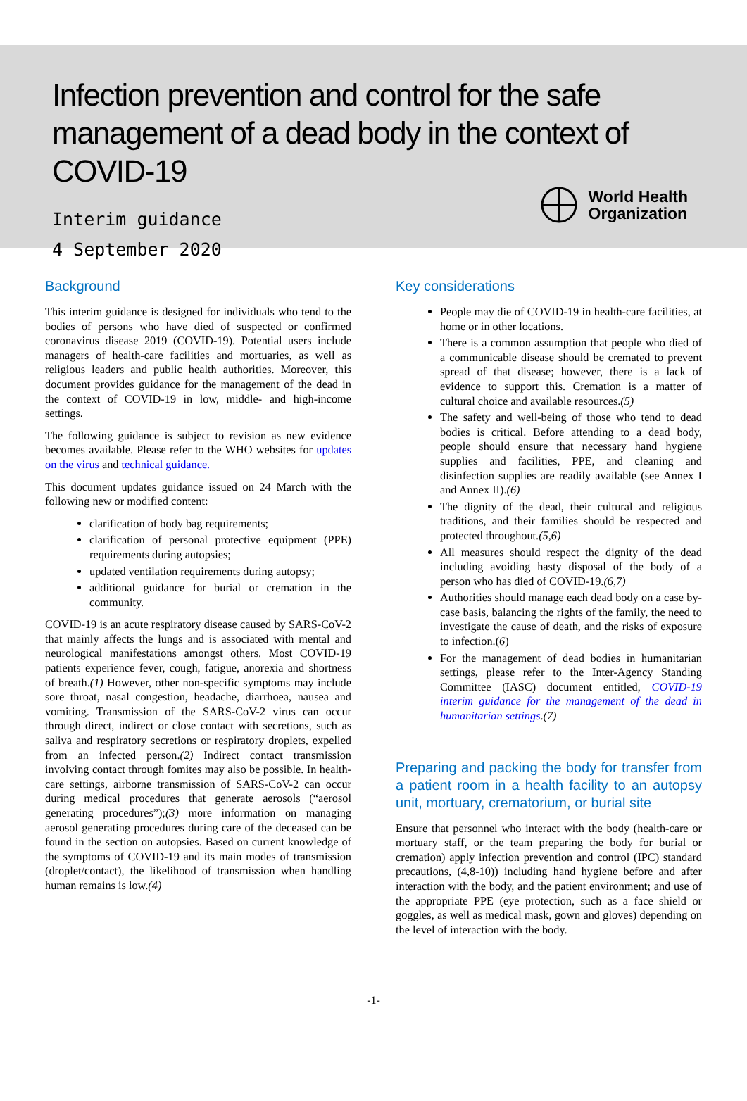Infection prevention and control for the safe management of a dead body in the context of COVID-19
Interim guidance
4 September 2020
World Health
Organization
Background
This interim guidance is designed for individuals who tend to the bodies of persons who have died of suspected or confirmed coronavirus disease 2019 (COVID-19). Potential users include managers of health-care facilities and mortuaries, as well as religious leaders and public health authorities. Moreover, this document provides guidance for the management of the dead in the context of COVID-19 in low, middle- and high-income settings.
The following guidance is subject to revision as new evidence becomes available. Please refer to the WHO websites for updates on the virus and technical guidance.
This document updates guidance issued on 24 March with the following new or modified content:
clarification of body bag requirements;
clarification of personal protective equipment (PPE) requirements during autopsies;
updated ventilation requirements during autopsy;
additional guidance for burial or cremation in the community.
COVID-19 is an acute respiratory disease caused by SARS-CoV-2 that mainly affects the lungs and is associated with mental and neurological manifestations amongst others. Most COVID-19 patients experience fever, cough, fatigue, anorexia and shortness of breath.(1) However, other non-specific symptoms may include sore throat, nasal congestion, headache, diarrhoea, nausea and vomiting. Transmission of the SARS-CoV-2 virus can occur through direct, indirect or close contact with secretions, such as saliva and respiratory secretions or respiratory droplets, expelled from an infected person.(2) Indirect contact transmission involving contact through fomites may also be possible. In health-care settings, airborne transmission of SARS-CoV-2 can occur during medical procedures that generate aerosols (“aerosol generating procedures”);(3) more information on managing aerosol generating procedures during care of the deceased can be found in the section on autopsies. Based on current knowledge of the symptoms of COVID-19 and its main modes of transmission (droplet/contact), the likelihood of transmission when handling human remains is low.(4)
Key considerations
People may die of COVID-19 in health-care facilities, at home or in other locations.
There is a common assumption that people who died of a communicable disease should be cremated to prevent spread of that disease; however, there is a lack of evidence to support this. Cremation is a matter of cultural choice and available resources.(5)
The safety and well-being of those who tend to dead bodies is critical. Before attending to a dead body, people should ensure that necessary hand hygiene supplies and facilities, PPE, and cleaning and disinfection supplies are readily available (see Annex I and Annex II).(6)
The dignity of the dead, their cultural and religious traditions, and their families should be respected and protected throughout.(5,6)
All measures should respect the dignity of the dead including avoiding hasty disposal of the body of a person who has died of COVID-19.(6,7)
Authorities should manage each dead body on a case by-case basis, balancing the rights of the family, the need to investigate the cause of death, and the risks of exposure to infection.(6)
For the management of dead bodies in humanitarian settings, please refer to the Inter-Agency Standing Committee (IASC) document entitled, COVID-19 interim guidance for the management of the dead in humanitarian settings.(7)
Preparing and packing the body for transfer from a patient room in a health facility to an autopsy unit, mortuary, crematorium, or burial site
Ensure that personnel who interact with the body (health-care or mortuary staff, or the team preparing the body for burial or cremation) apply infection prevention and control (IPC) standard precautions, (4,8-10)) including hand hygiene before and after interaction with the body, and the patient environment; and use of the appropriate PPE (eye protection, such as a face shield or goggles, as well as medical mask, gown and gloves) depending on the level of interaction with the body.
-1-